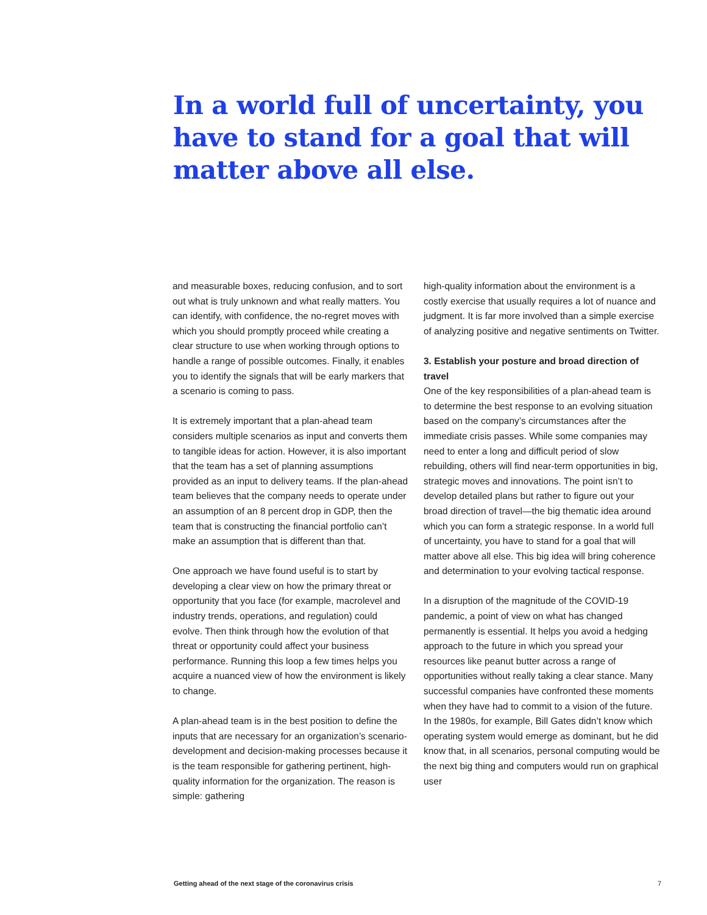In a world full of uncertainty, you have to stand for a goal that will matter above all else.
and measurable boxes, reducing confusion, and to sort out what is truly unknown and what really matters. You can identify, with confidence, the no-regret moves with which you should promptly proceed while creating a clear structure to use when working through options to handle a range of possible outcomes. Finally, it enables you to identify the signals that will be early markers that a scenario is coming to pass.
It is extremely important that a plan-ahead team considers multiple scenarios as input and converts them to tangible ideas for action. However, it is also important that the team has a set of planning assumptions provided as an input to delivery teams. If the plan-ahead team believes that the company needs to operate under an assumption of an 8 percent drop in GDP, then the team that is constructing the financial portfolio can’t make an assumption that is different than that.
One approach we have found useful is to start by developing a clear view on how the primary threat or opportunity that you face (for example, macrolevel and industry trends, operations, and regulation) could evolve. Then think through how the evolution of that threat or opportunity could affect your business performance. Running this loop a few times helps you acquire a nuanced view of how the environment is likely to change.
A plan-ahead team is in the best position to define the inputs that are necessary for an organization’s scenario-development and decision-making processes because it is the team responsible for gathering pertinent, high-quality information for the organization. The reason is simple: gathering
high-quality information about the environment is a costly exercise that usually requires a lot of nuance and judgment. It is far more involved than a simple exercise of analyzing positive and negative sentiments on Twitter.
3. Establish your posture and broad direction of travel
One of the key responsibilities of a plan-ahead team is to determine the best response to an evolving situation based on the company’s circumstances after the immediate crisis passes. While some companies may need to enter a long and difficult period of slow rebuilding, others will find near-term opportunities in big, strategic moves and innovations. The point isn’t to develop detailed plans but rather to figure out your broad direction of travel—the big thematic idea around which you can form a strategic response. In a world full of uncertainty, you have to stand for a goal that will matter above all else. This big idea will bring coherence and determination to your evolving tactical response.
In a disruption of the magnitude of the COVID-19 pandemic, a point of view on what has changed permanently is essential. It helps you avoid a hedging approach to the future in which you spread your resources like peanut butter across a range of opportunities without really taking a clear stance. Many successful companies have confronted these moments when they have had to commit to a vision of the future. In the 1980s, for example, Bill Gates didn’t know which operating system would emerge as dominant, but he did know that, in all scenarios, personal computing would be the next big thing and computers would run on graphical user
Getting ahead of the next stage of the coronavirus crisis 7